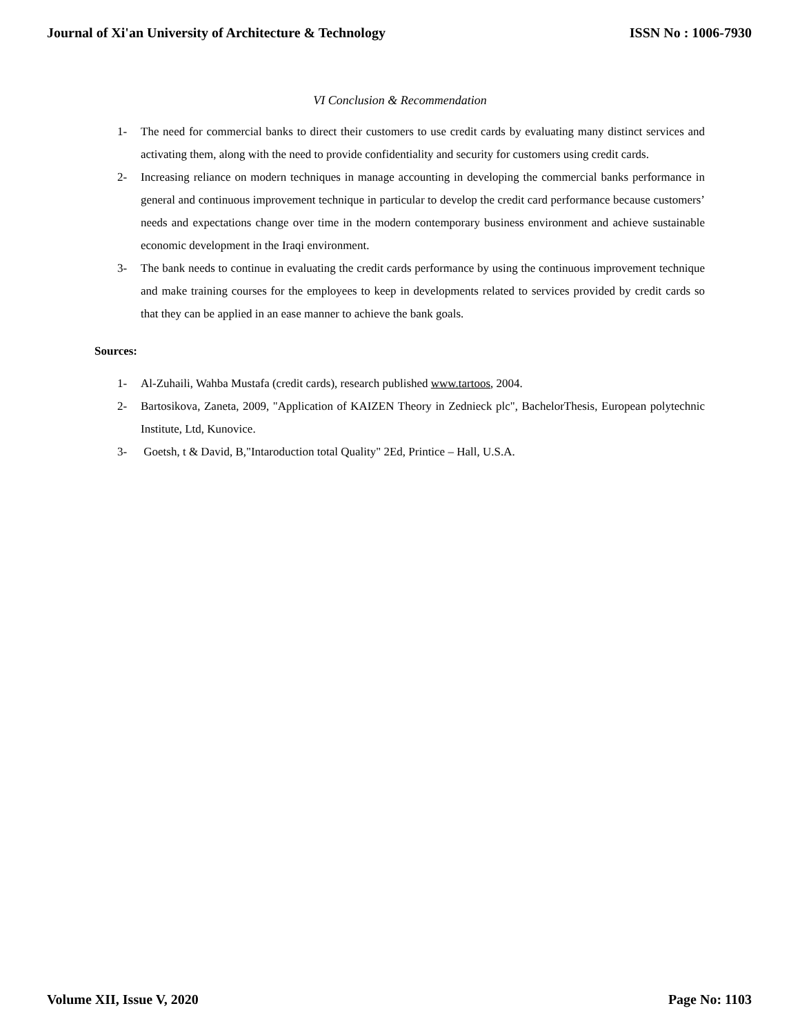Journal of Xi'an University of Architecture & Technology ISSN No : 1006-7930
VI Conclusion & Recommendation
1- The need for commercial banks to direct their customers to use credit cards by evaluating many distinct services and activating them, along with the need to provide confidentiality and security for customers using credit cards.
2- Increasing reliance on modern techniques in manage accounting in developing the commercial banks performance in general and continuous improvement technique in particular to develop the credit card performance because customers’ needs and expectations change over time in the modern contemporary business environment and achieve sustainable economic development in the Iraqi environment.
3- The bank needs to continue in evaluating the credit cards performance by using the continuous improvement technique and make training courses for the employees to keep in developments related to services provided by credit cards so that they can be applied in an ease manner to achieve the bank goals.
Sources:
1- Al-Zuhaili, Wahba Mustafa (credit cards), research published www.tartoos, 2004.
2- Bartosikova, Zaneta, 2009, "Application of KAIZEN Theory in Zednieck plc", BachelorThesis, European polytechnic Institute, Ltd, Kunovice.
3- Goetsh, t & David, B,"Intaroduction total Quality" 2Ed, Printice – Hall, U.S.A.
Volume XII, Issue V, 2020 Page No: 1103